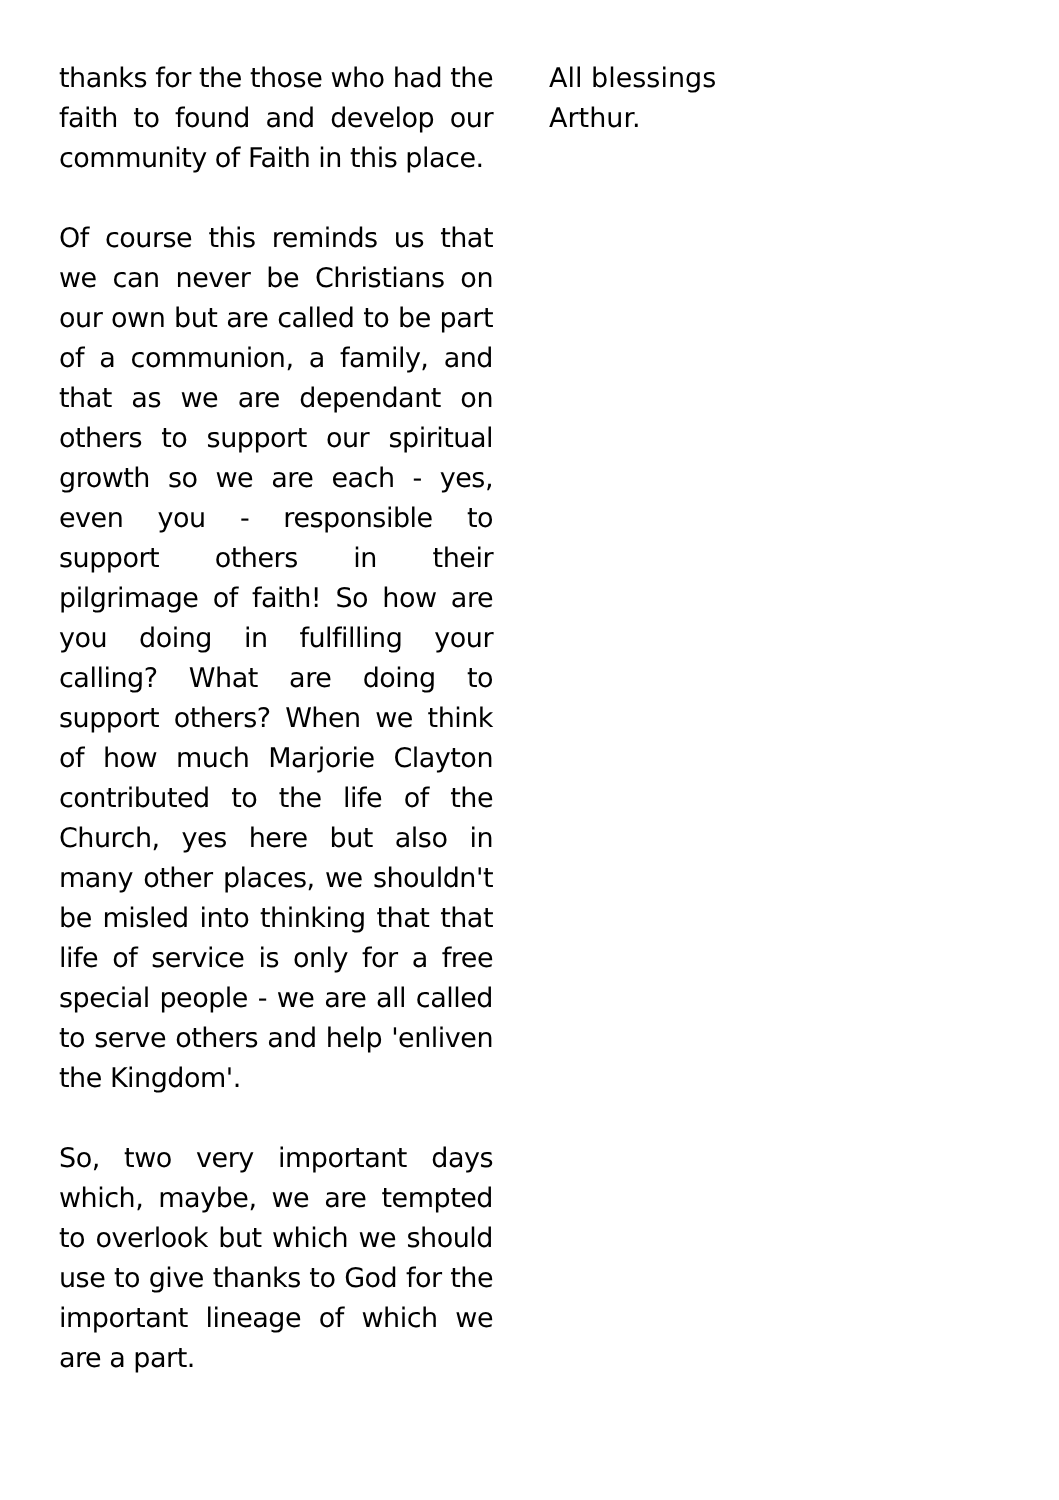thanks for the those who had the faith to found and develop our community of Faith in this place.
Of course this reminds us that we can never be Christians on our own but are called to be part of a communion, a family, and that as we are dependant on others to support our spiritual growth so we are each - yes, even you - responsible to support others in their pilgrimage of faith! So how are you doing in fulfilling your calling? What are doing to support others? When we think of how much Marjorie Clayton contributed to the life of the Church, yes here but also in many other places, we shouldn't be misled into thinking that that life of service is only for a free special people - we are all called to serve others and help 'enliven the Kingdom'.
So, two very important days which, maybe, we are tempted to overlook but which we should use to give thanks to God for the important lineage of which we are a part.
All blessings
Arthur.